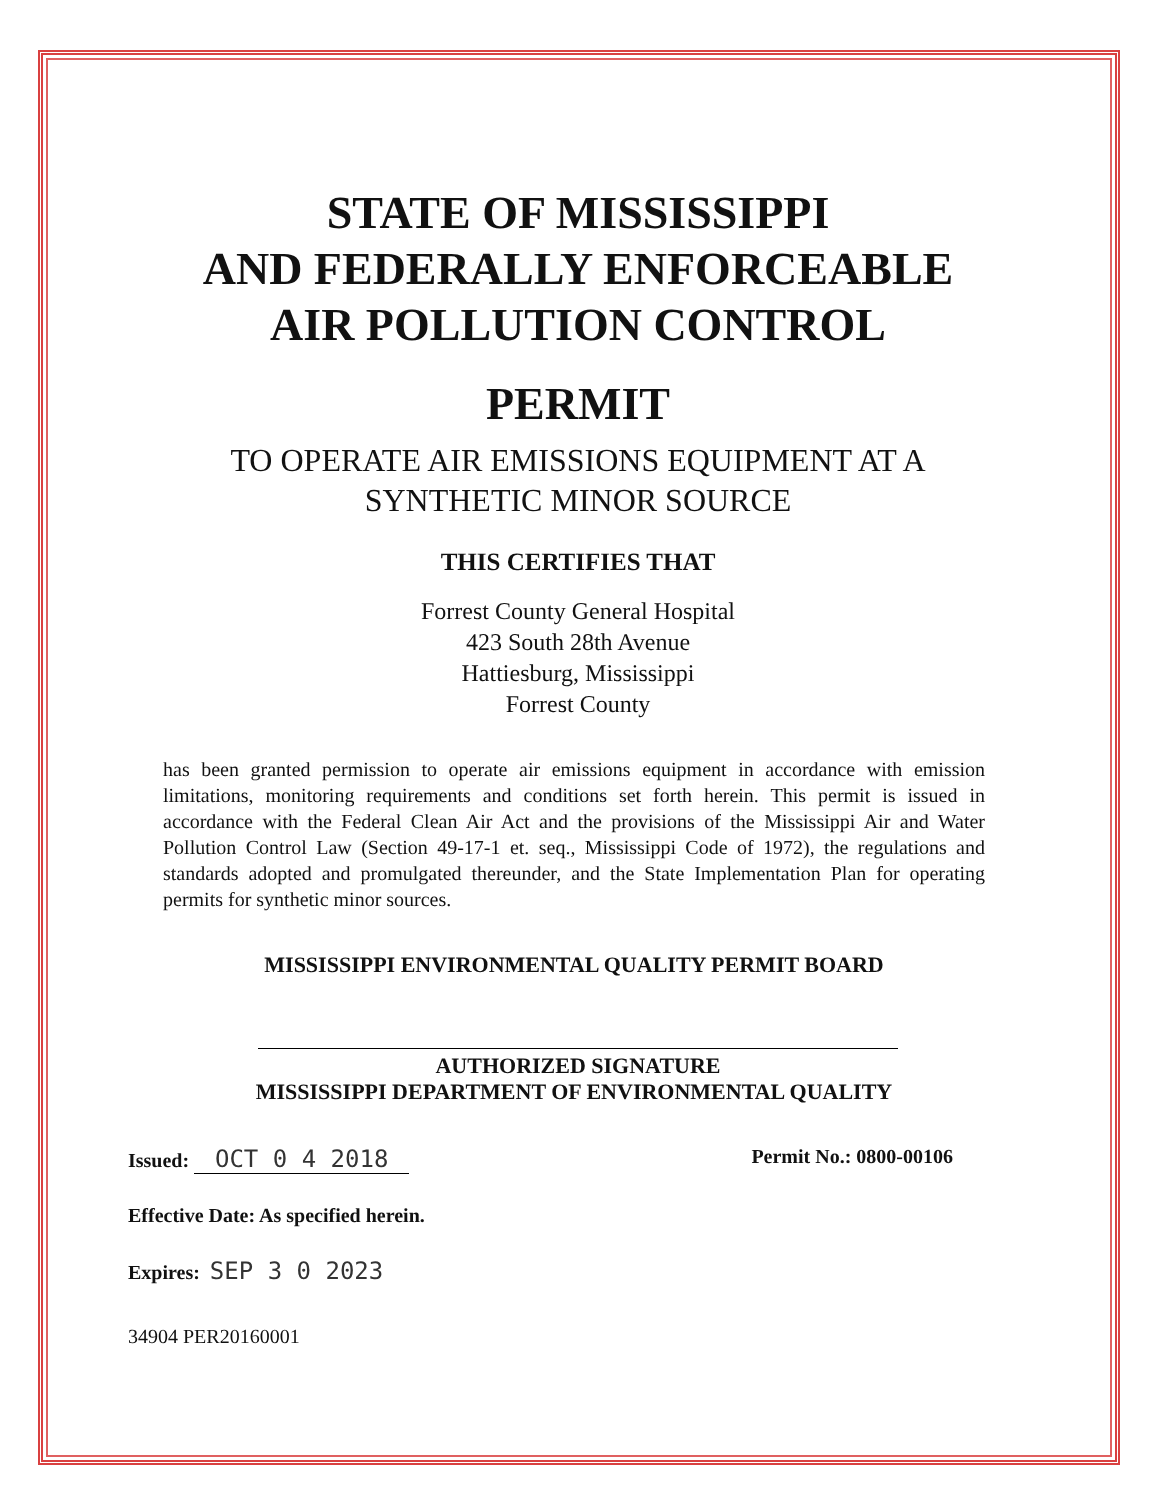STATE OF MISSISSIPPI
AND FEDERALLY ENFORCEABLE
AIR POLLUTION CONTROL
PERMIT
TO OPERATE AIR EMISSIONS EQUIPMENT AT A
SYNTHETIC MINOR SOURCE
THIS CERTIFIES THAT
Forrest County General Hospital
423 South 28th Avenue
Hattiesburg, Mississippi
Forrest County
has been granted permission to operate air emissions equipment in accordance with emission limitations, monitoring requirements and conditions set forth herein. This permit is issued in accordance with the Federal Clean Air Act and the provisions of the Mississippi Air and Water Pollution Control Law (Section 49-17-1 et. seq., Mississippi Code of 1972), the regulations and standards adopted and promulgated thereunder, and the State Implementation Plan for operating permits for synthetic minor sources.
MISSISSIPPI ENVIRONMENTAL QUALITY PERMIT BOARD
AUTHORIZED SIGNATURE
MISSISSIPPI DEPARTMENT OF ENVIRONMENTAL QUALITY
Issued: OCT 0 4 2018 Permit No.: 0800-00106
Effective Date: As specified herein.
Expires: SEP 3 0 2023
34904 PER20160001